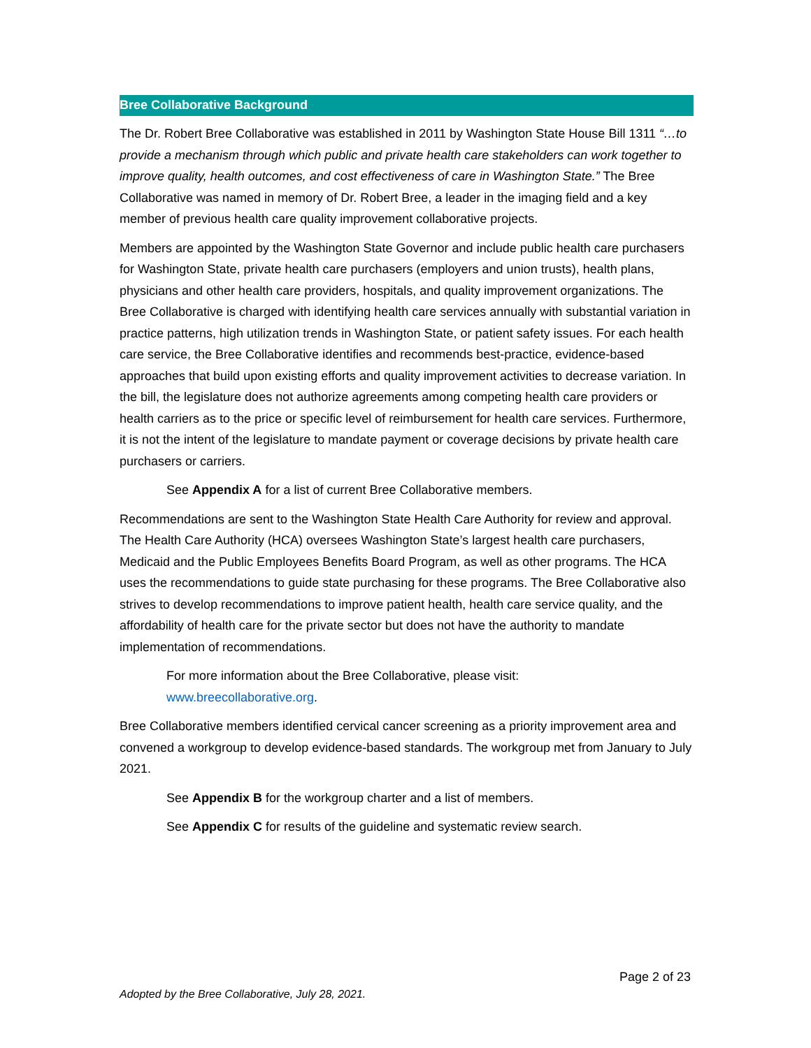Bree Collaborative Background
The Dr. Robert Bree Collaborative was established in 2011 by Washington State House Bill 1311 “…to provide a mechanism through which public and private health care stakeholders can work together to improve quality, health outcomes, and cost effectiveness of care in Washington State.” The Bree Collaborative was named in memory of Dr. Robert Bree, a leader in the imaging field and a key member of previous health care quality improvement collaborative projects.
Members are appointed by the Washington State Governor and include public health care purchasers for Washington State, private health care purchasers (employers and union trusts), health plans, physicians and other health care providers, hospitals, and quality improvement organizations. The Bree Collaborative is charged with identifying health care services annually with substantial variation in practice patterns, high utilization trends in Washington State, or patient safety issues. For each health care service, the Bree Collaborative identifies and recommends best-practice, evidence-based approaches that build upon existing efforts and quality improvement activities to decrease variation. In the bill, the legislature does not authorize agreements among competing health care providers or health carriers as to the price or specific level of reimbursement for health care services. Furthermore, it is not the intent of the legislature to mandate payment or coverage decisions by private health care purchasers or carriers.
See Appendix A for a list of current Bree Collaborative members.
Recommendations are sent to the Washington State Health Care Authority for review and approval. The Health Care Authority (HCA) oversees Washington State’s largest health care purchasers, Medicaid and the Public Employees Benefits Board Program, as well as other programs. The HCA uses the recommendations to guide state purchasing for these programs. The Bree Collaborative also strives to develop recommendations to improve patient health, health care service quality, and the affordability of health care for the private sector but does not have the authority to mandate implementation of recommendations.
For more information about the Bree Collaborative, please visit:
www.breecollaborative.org.
Bree Collaborative members identified cervical cancer screening as a priority improvement area and convened a workgroup to develop evidence-based standards. The workgroup met from January to July 2021.
See Appendix B for the workgroup charter and a list of members.
See Appendix C for results of the guideline and systematic review search.
Page 2 of 23
Adopted by the Bree Collaborative, July 28, 2021.